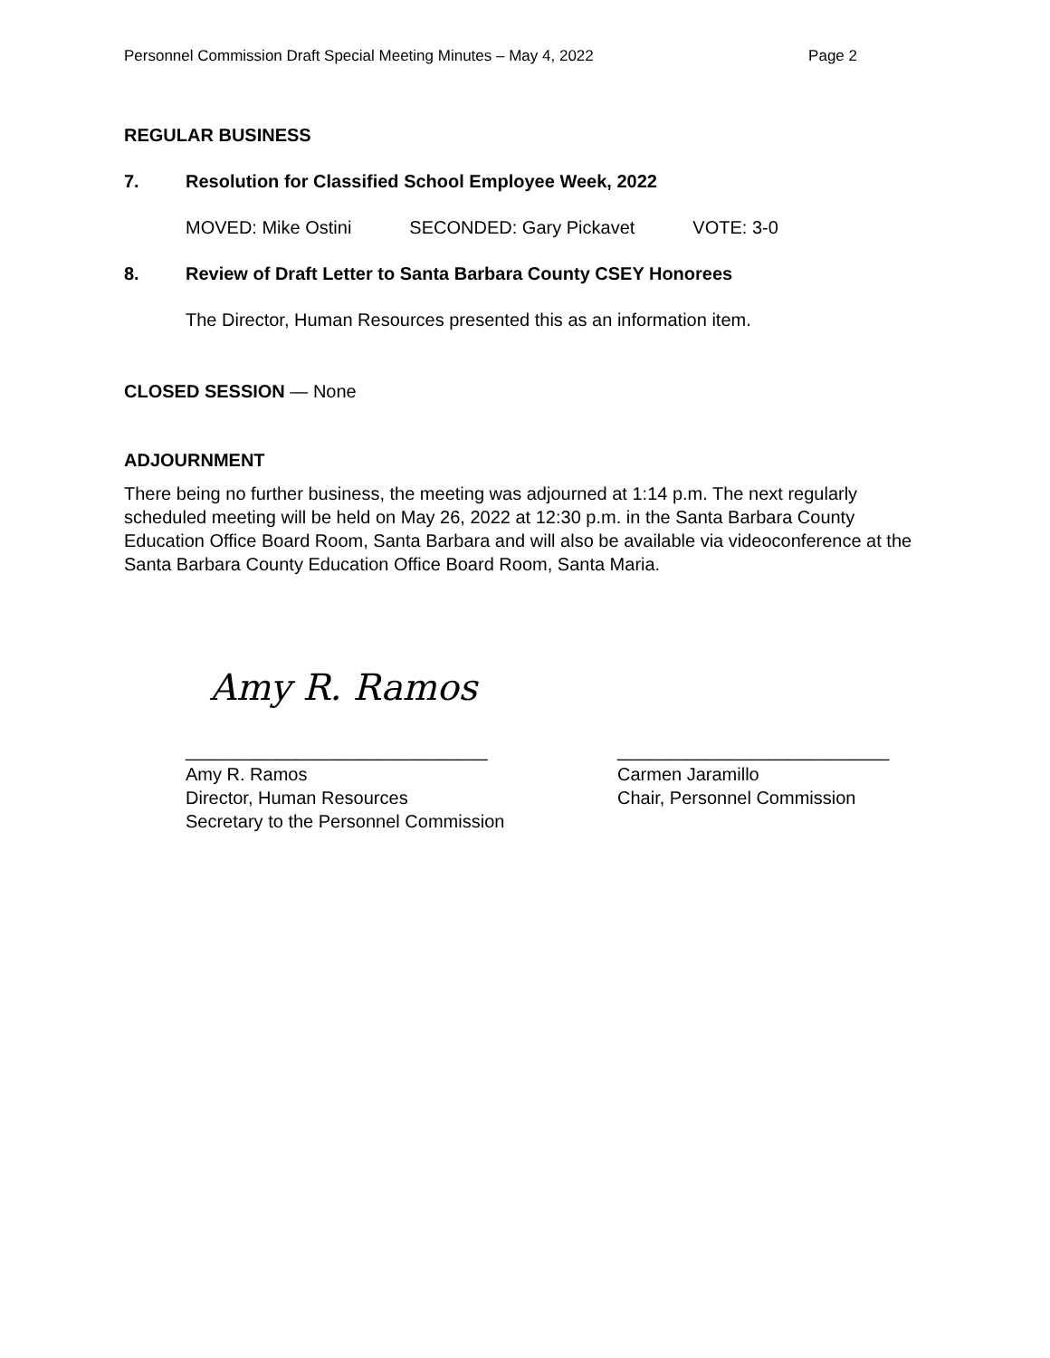Personnel Commission Draft Special Meeting Minutes – May 4, 2022 Page 2
REGULAR BUSINESS
7. Resolution for Classified School Employee Week, 2022
MOVED: Mike Ostini SECONDED: Gary Pickavet VOTE: 3-0
8. Review of Draft Letter to Santa Barbara County CSEY Honorees
The Director, Human Resources presented this as an information item.
CLOSED SESSION — None
ADJOURNMENT
There being no further business, the meeting was adjourned at 1:14 p.m. The next regularly scheduled meeting will be held on May 26, 2022 at 12:30 p.m. in the Santa Barbara County Education Office Board Room, Santa Barbara and will also be available via videoconference at the Santa Barbara County Education Office Board Room, Santa Maria.
Amy R. Ramos
______________________________
Amy R. Ramos
Director, Human Resources
Secretary to the Personnel Commission
___________________________
Carmen Jaramillo
Chair, Personnel Commission